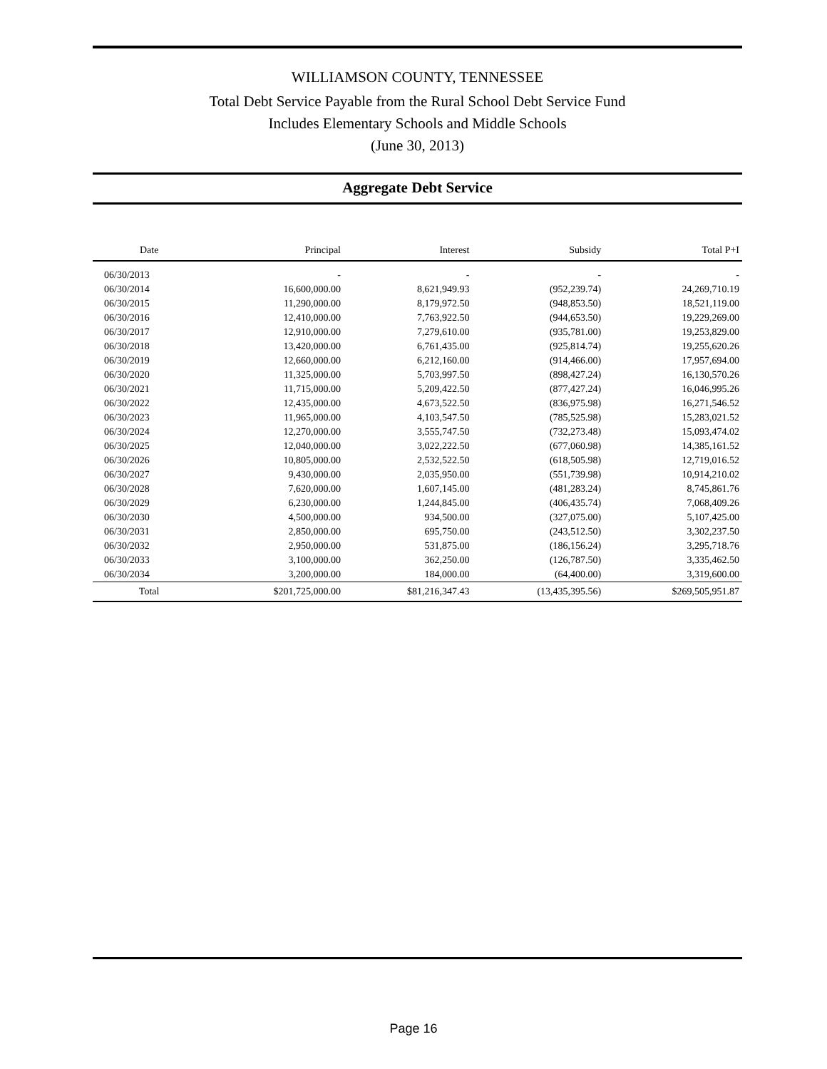WILLIAMSON COUNTY, TENNESSEE
Total Debt Service Payable from the Rural School Debt Service Fund
Includes Elementary Schools and Middle Schools
(June 30, 2013)
Aggregate Debt Service
| Date | Principal | Interest | Subsidy | Total P+I |
| --- | --- | --- | --- | --- |
| 06/30/2013 | - | - | - | - |
| 06/30/2014 | 16,600,000.00 | 8,621,949.93 | (952,239.74) | 24,269,710.19 |
| 06/30/2015 | 11,290,000.00 | 8,179,972.50 | (948,853.50) | 18,521,119.00 |
| 06/30/2016 | 12,410,000.00 | 7,763,922.50 | (944,653.50) | 19,229,269.00 |
| 06/30/2017 | 12,910,000.00 | 7,279,610.00 | (935,781.00) | 19,253,829.00 |
| 06/30/2018 | 13,420,000.00 | 6,761,435.00 | (925,814.74) | 19,255,620.26 |
| 06/30/2019 | 12,660,000.00 | 6,212,160.00 | (914,466.00) | 17,957,694.00 |
| 06/30/2020 | 11,325,000.00 | 5,703,997.50 | (898,427.24) | 16,130,570.26 |
| 06/30/2021 | 11,715,000.00 | 5,209,422.50 | (877,427.24) | 16,046,995.26 |
| 06/30/2022 | 12,435,000.00 | 4,673,522.50 | (836,975.98) | 16,271,546.52 |
| 06/30/2023 | 11,965,000.00 | 4,103,547.50 | (785,525.98) | 15,283,021.52 |
| 06/30/2024 | 12,270,000.00 | 3,555,747.50 | (732,273.48) | 15,093,474.02 |
| 06/30/2025 | 12,040,000.00 | 3,022,222.50 | (677,060.98) | 14,385,161.52 |
| 06/30/2026 | 10,805,000.00 | 2,532,522.50 | (618,505.98) | 12,719,016.52 |
| 06/30/2027 | 9,430,000.00 | 2,035,950.00 | (551,739.98) | 10,914,210.02 |
| 06/30/2028 | 7,620,000.00 | 1,607,145.00 | (481,283.24) | 8,745,861.76 |
| 06/30/2029 | 6,230,000.00 | 1,244,845.00 | (406,435.74) | 7,068,409.26 |
| 06/30/2030 | 4,500,000.00 | 934,500.00 | (327,075.00) | 5,107,425.00 |
| 06/30/2031 | 2,850,000.00 | 695,750.00 | (243,512.50) | 3,302,237.50 |
| 06/30/2032 | 2,950,000.00 | 531,875.00 | (186,156.24) | 3,295,718.76 |
| 06/30/2033 | 3,100,000.00 | 362,250.00 | (126,787.50) | 3,335,462.50 |
| 06/30/2034 | 3,200,000.00 | 184,000.00 | (64,400.00) | 3,319,600.00 |
| Total | $201,725,000.00 | $81,216,347.43 | (13,435,395.56) | $269,505,951.87 |
Page 16